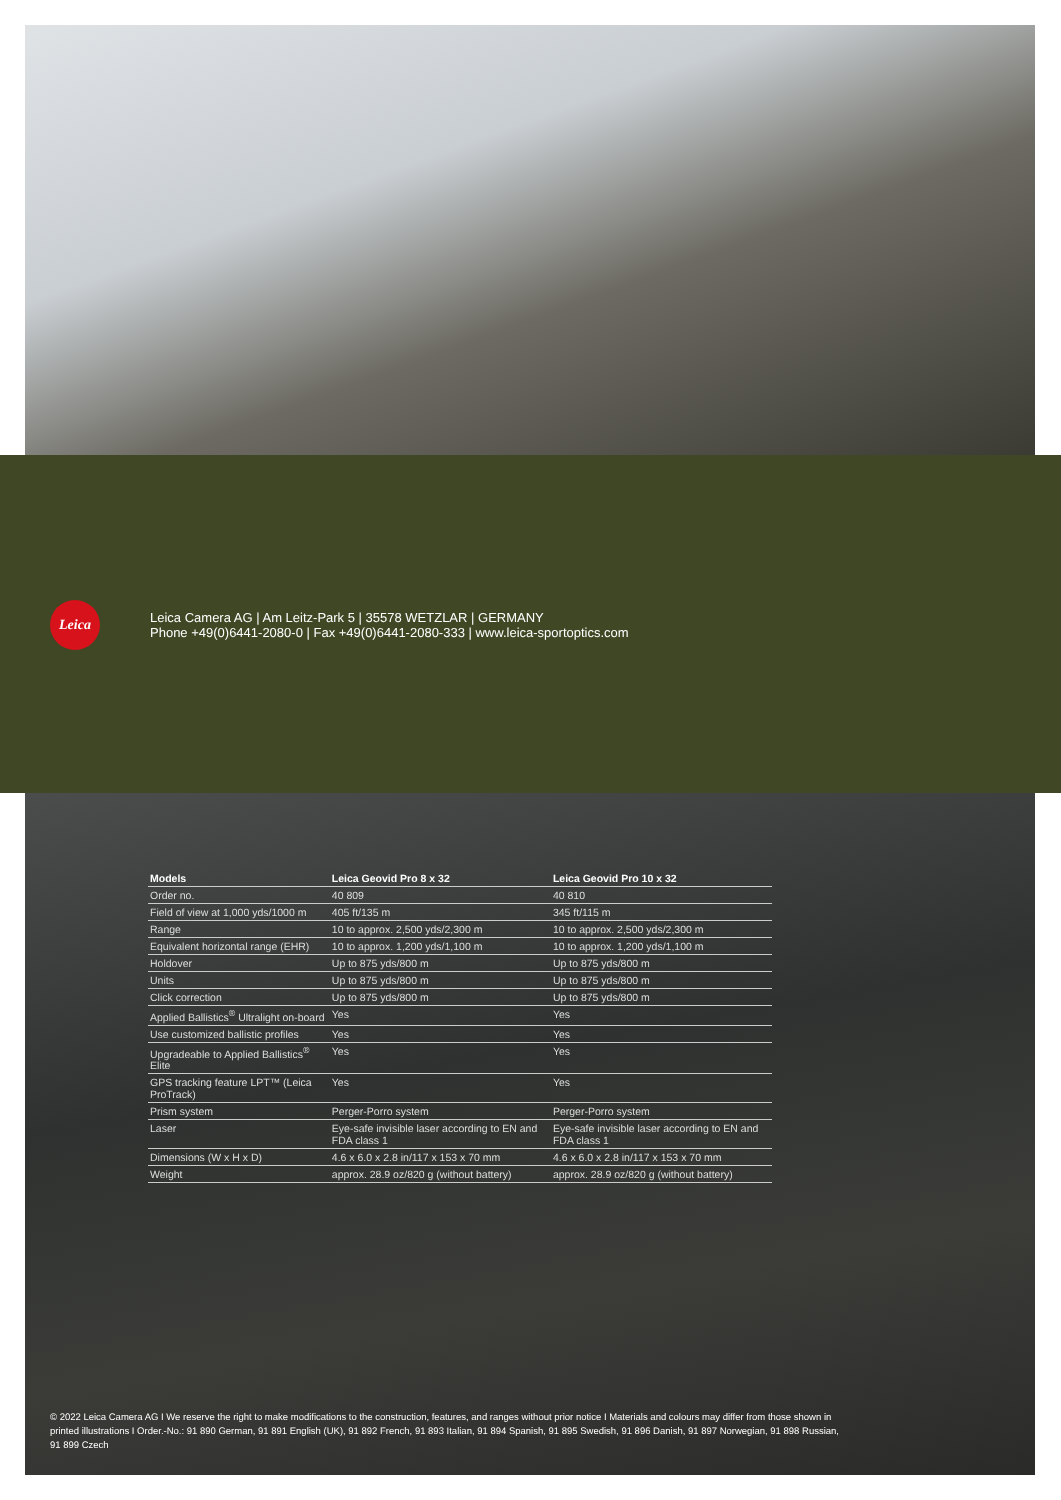Leica
Leica Camera AG | Am Leitz-Park 5 | 35578 WETZLAR | GERMANY
Phone +49(0)6441-2080-0 | Fax +49(0)6441-2080-333 | www.leica-sportoptics.com
| Models | Leica Geovid Pro 8 x 32 | Leica Geovid Pro 10 x 32 |
| --- | --- | --- |
| Order no. | 40 809 | 40 810 |
| Field of view at 1,000 yds/1000 m | 405 ft/135 m | 345 ft/115 m |
| Range | 10 to approx. 2,500 yds/2,300 m | 10 to approx. 2,500 yds/2,300 m |
| Equivalent horizontal range (EHR) | 10 to approx. 1,200 yds/1,100 m | 10 to approx. 1,200 yds/1,100 m |
| Holdover | Up to 875 yds/800 m | Up to 875 yds/800 m |
| Units | Up to 875 yds/800 m | Up to 875 yds/800 m |
| Click correction | Up to 875 yds/800 m | Up to 875 yds/800 m |
| Applied Ballistics<sup>®</sup> Ultralight on-board | Yes | Yes |
| Use customized ballistic profiles | Yes | Yes |
| Upgradeable to Applied Ballistics<sup>®</sup> Elite | Yes | Yes |
| GPS tracking feature LPT™ (Leica ProTrack) | Yes | Yes |
| Prism system | Perger-Porro system | Perger-Porro system |
| Laser | Eye-safe invisible laser according to EN and FDA class 1 | Eye-safe invisible laser according to EN and FDA class 1 |
| Dimensions (W x H x D) | 4.6 x 6.0 x 2.8 in/117 x 153 x 70 mm | 4.6 x 6.0 x 2.8 in/117 x 153 x 70 mm |
| Weight | approx. 28.9 oz/820 g (without battery) | approx. 28.9 oz/820 g (without battery) |
© 2022 Leica Camera AG I We reserve the right to make modifications to the construction, features, and ranges without prior notice I Materials and colours may differ from those shown in printed illustrations I Order.-No.: 91 890 German, 91 891 English (UK), 91 892 French, 91 893 Italian, 91 894 Spanish, 91 895 Swedish, 91 896 Danish, 91 897 Norwegian, 91 898 Russian, 91 899 Czech